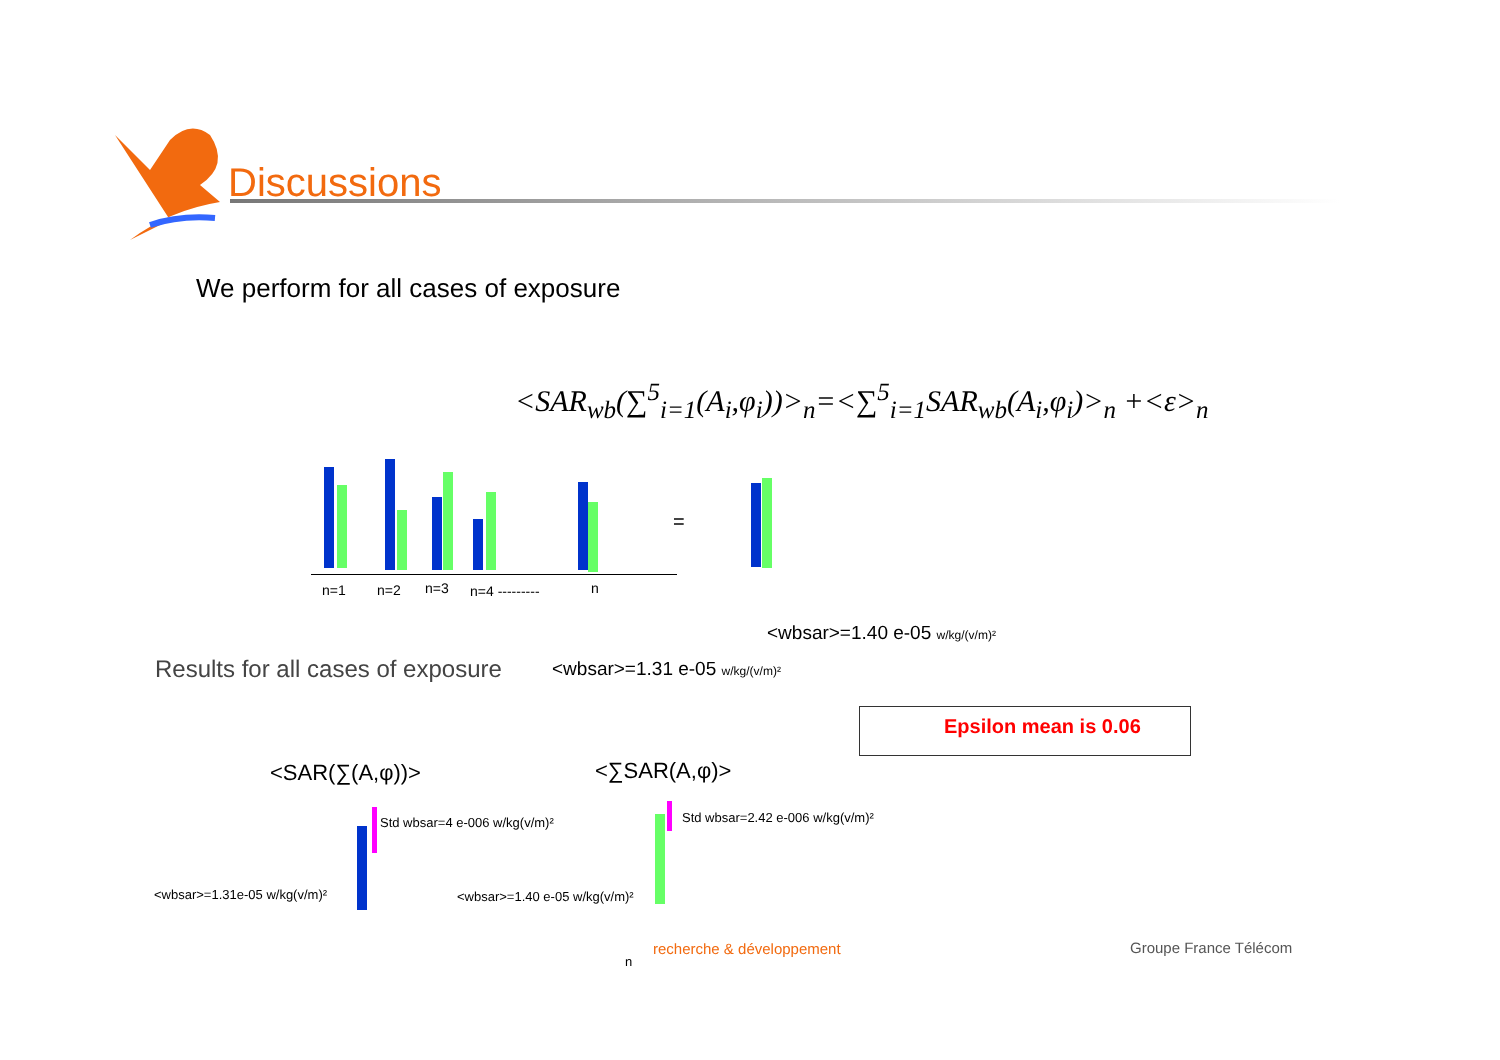Discussions
We perform for all cases of exposure
<SAR<sub>wb</sub>(∑<sup>5</sup><sub>i=1</sub>(A<sub>i</sub>,φ<sub>i</sub>))><sub>n</sub>=<∑<sup>5</sup><sub>i=1</sub>SAR<sub>wb</sub>(A<sub>i</sub>,φ<sub>i</sub>)><sub>n</sub> +<ε><sub>n</sub>
=
n=1 n=2 n=3 n=4 --------- n
<wbsar>=1.40 e-05 w/kg/(v/m)²
Results for all cases of exposure <wbsar>=1.31 e-05 w/kg/(v/m)²
Epsilon mean is 0.06
<SAR(∑(A,φ))> <∑SAR(A,φ)>
Std wbsar=4 e-006 w/kg(v/m)²
<wbsar>=1.31e-05 w/kg(v/m)²
Std wbsar=2.42 e-006 w/kg(v/m)²
<wbsar>=1.40 e-05 w/kg(v/m)²
recherche & développement
n
Groupe France Télécom